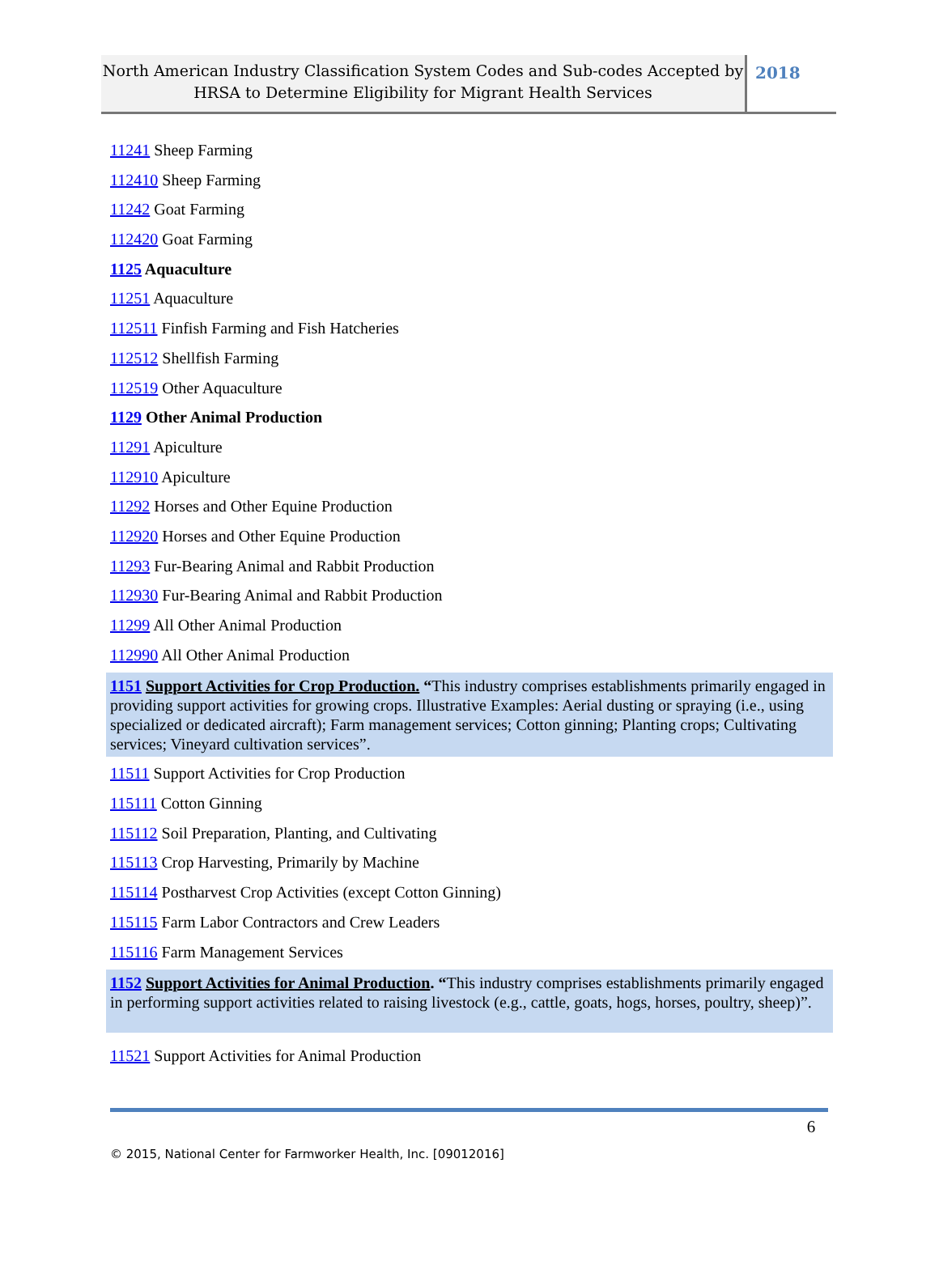North American Industry Classification System Codes and Sub-codes Accepted by HRSA to Determine Eligibility for Migrant Health Services
2018
11241 Sheep Farming
112410 Sheep Farming
11242 Goat Farming
112420 Goat Farming
1125 Aquaculture
11251 Aquaculture
112511 Finfish Farming and Fish Hatcheries
112512 Shellfish Farming
112519 Other Aquaculture
1129 Other Animal Production
11291 Apiculture
112910 Apiculture
11292 Horses and Other Equine Production
112920 Horses and Other Equine Production
11293 Fur-Bearing Animal and Rabbit Production
112930 Fur-Bearing Animal and Rabbit Production
11299 All Other Animal Production
112990 All Other Animal Production
1151 Support Activities for Crop Production. “This industry comprises establishments primarily engaged in providing support activities for growing crops. Illustrative Examples: Aerial dusting or spraying (i.e., using specialized or dedicated aircraft); Farm management services; Cotton ginning; Planting crops; Cultivating services; Vineyard cultivation services”.
11511 Support Activities for Crop Production
115111 Cotton Ginning
115112 Soil Preparation, Planting, and Cultivating
115113 Crop Harvesting, Primarily by Machine
115114 Postharvest Crop Activities (except Cotton Ginning)
115115 Farm Labor Contractors and Crew Leaders
115116 Farm Management Services
1152 Support Activities for Animal Production. “This industry comprises establishments primarily engaged in performing support activities related to raising livestock (e.g., cattle, goats, hogs, horses, poultry, sheep)”.
11521 Support Activities for Animal Production
6
© 2015, National Center for Farmworker Health, Inc. [09012016]